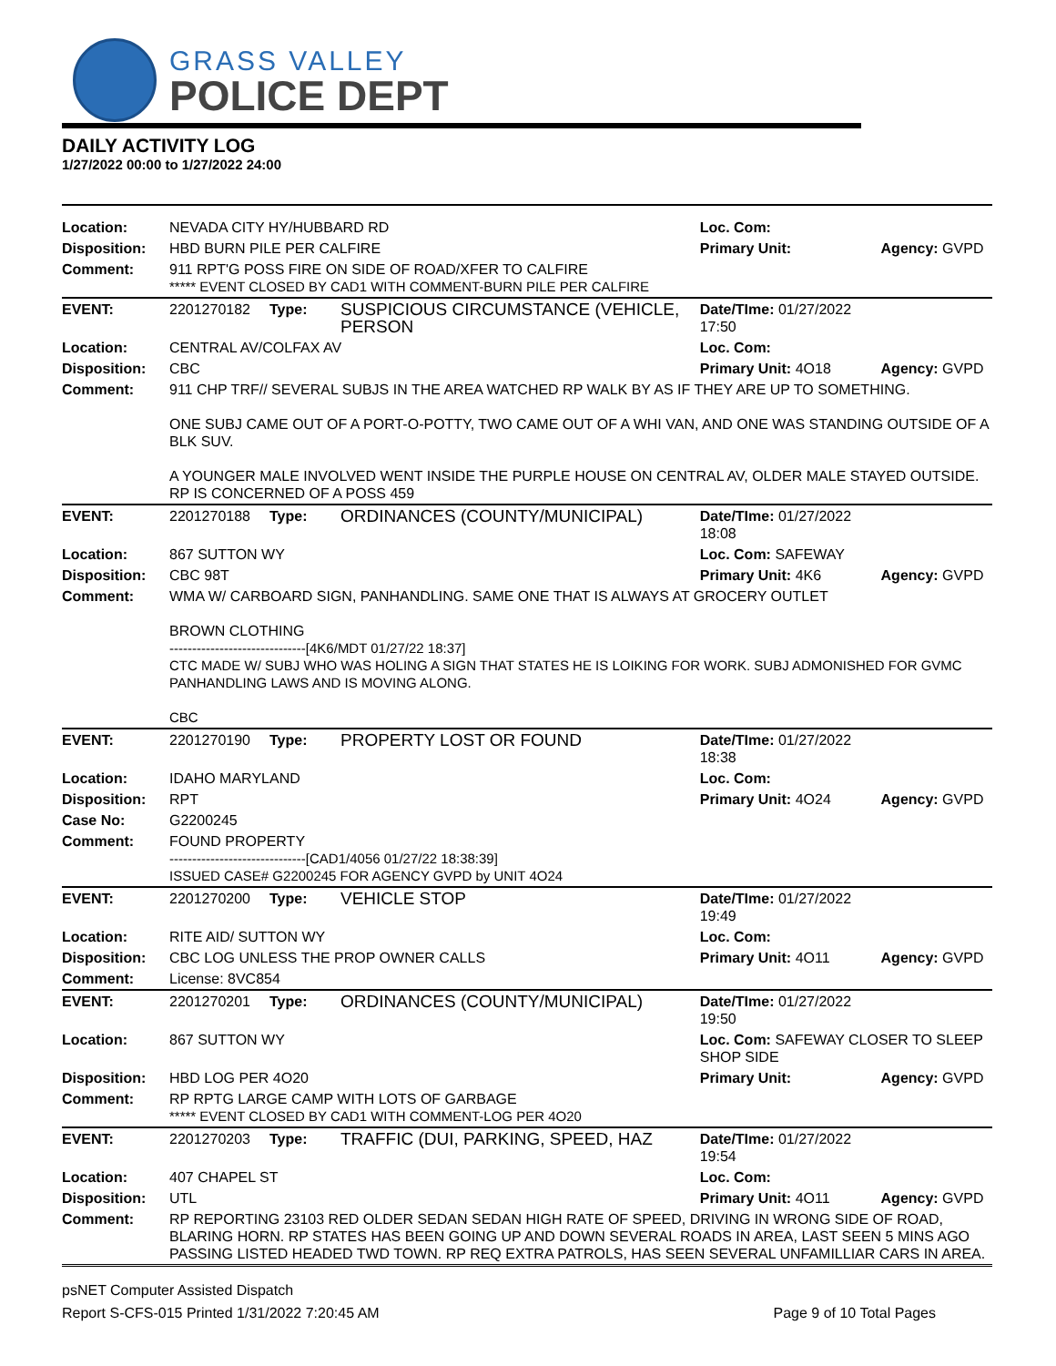GRASS VALLEY
POLICE DEPT
DAILY ACTIVITY LOG
1/27/2022 00:00 to 1/27/2022 24:00
| Location: | NEVADA CITY HY/HUBBARD RD | | | Loc. Com: | |
| Disposition: | HBD BURN PILE PER CALFIRE | | | Primary Unit: | Agency: GVPD |
| Comment: | 911 RPT'G POSS FIRE ON SIDE OF ROAD/XFER TO CALFIRE ***** EVENT CLOSED BY CAD1 WITH COMMENT-BURN PILE PER CALFIRE | | | | |
| EVENT: | 2201270182 | Type: | SUSPICIOUS CIRCUMSTANCE (VEHICLE, PERSON | Date/TIme: 01/27/2022 17:50 | |
| Location: | CENTRAL AV/COLFAX AV | | | Loc. Com: | |
| Disposition: | CBC | | | Primary Unit: 4O18 | Agency: GVPD |
| Comment: | 911 CHP TRF// SEVERAL SUBJS IN THE AREA WATCHED RP WALK BY AS IF THEY ARE UP TO SOMETHING. ONE SUBJ CAME OUT OF A PORT-O-POTTY, TWO CAME OUT OF A WHI VAN, AND ONE WAS STANDING OUTSIDE OF A BLK SUV. A YOUNGER MALE INVOLVED WENT INSIDE THE PURPLE HOUSE ON CENTRAL AV, OLDER MALE STAYED OUTSIDE. RP IS CONCERNED OF A POSS 459 | | | | |
| EVENT: | 2201270188 | Type: | ORDINANCES (COUNTY/MUNICIPAL) | Date/TIme: 01/27/2022 18:08 | |
| Location: | 867 SUTTON WY | | | Loc. Com: SAFEWAY | |
| Disposition: | CBC 98T | | | Primary Unit: 4K6 | Agency: GVPD |
| Comment: | WMA W/ CARBOARD SIGN, PANHANDLING. SAME ONE THAT IS ALWAYS AT GROCERY OUTLET BROWN CLOTHING ------------------------------[4K6/MDT 01/27/22 18:37] CTC MADE W/ SUBJ WHO WAS HOLING A SIGN THAT STATES HE IS LOIKING FOR WORK. SUBJ ADMONISHED FOR GVMC PANHANDLING LAWS AND IS MOVING ALONG. CBC | | | | |
| EVENT: | 2201270190 | Type: | PROPERTY LOST OR FOUND | Date/TIme: 01/27/2022 18:38 | |
| Location: | IDAHO MARYLAND | | | Loc. Com: | |
| Disposition: | RPT | | | Primary Unit: 4O24 | Agency: GVPD |
| Case No: | G2200245 | | | | |
| Comment: | FOUND PROPERTY ------------------------------[CAD1/4056 01/27/22 18:38:39] ISSUED CASE# G2200245 FOR AGENCY GVPD by UNIT 4O24 | | | | |
| EVENT: | 2201270200 | Type: | VEHICLE STOP | Date/TIme: 01/27/2022 19:49 | |
| Location: | RITE AID/ SUTTON WY | | | Loc. Com: | |
| Disposition: | CBC LOG UNLESS THE PROP OWNER CALLS | | | Primary Unit: 4O11 | Agency: GVPD |
| Comment: | License: 8VC854 | | | | |
| EVENT: | 2201270201 | Type: | ORDINANCES (COUNTY/MUNICIPAL) | Date/TIme: 01/27/2022 19:50 | |
| Location: | 867 SUTTON WY | | | Loc. Com: SAFEWAY CLOSER TO SLEEP SHOP SIDE | |
| Disposition: | HBD LOG PER 4O20 | | | Primary Unit: | Agency: GVPD |
| Comment: | RP RPTG LARGE CAMP WITH LOTS OF GARBAGE ***** EVENT CLOSED BY CAD1 WITH COMMENT-LOG PER 4O20 | | | | |
| EVENT: | 2201270203 | Type: | TRAFFIC (DUI, PARKING, SPEED, HAZ | Date/TIme: 01/27/2022 19:54 | |
| Location: | 407 CHAPEL ST | | | Loc. Com: | |
| Disposition: | UTL | | | Primary Unit: 4O11 | Agency: GVPD |
| Comment: | RP REPORTING 23103 RED OLDER SEDAN SEDAN HIGH RATE OF SPEED, DRIVING IN WRONG SIDE OF ROAD, BLARING HORN. RP STATES HAS BEEN GOING UP AND DOWN SEVERAL ROADS IN AREA, LAST SEEN 5 MINS AGO PASSING LISTED HEADED TWD TOWN. RP REQ EXTRA PATROLS, HAS SEEN SEVERAL UNFAMILLIAR CARS IN AREA. | | | | |
psNET Computer Assisted Dispatch
Report S-CFS-015 Printed 1/31/2022 7:20:45 AM Page 9 of 10 Total Pages